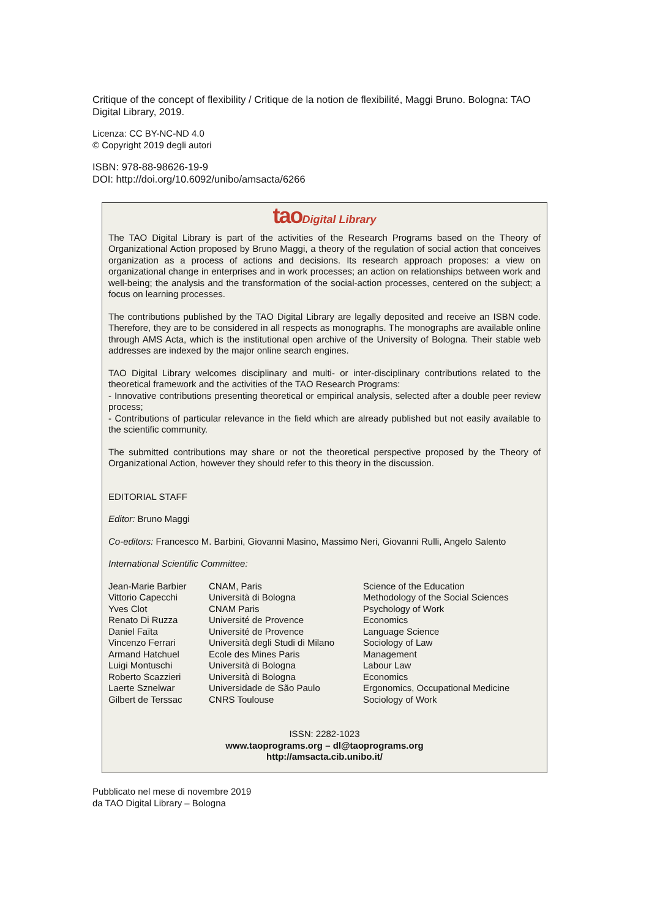Critique of the concept of flexibility / Critique de la notion de flexibilité, Maggi Bruno. Bologna: TAO Digital Library, 2019.
Licenza: CC BY-NC-ND 4.0
© Copyright 2019 degli autori
ISBN: 978-88-98626-19-9
DOI: http://doi.org/10.6092/unibo/amsacta/6266
tao Digital Library
The TAO Digital Library is part of the activities of the Research Programs based on the Theory of Organizational Action proposed by Bruno Maggi, a theory of the regulation of social action that conceives organization as a process of actions and decisions. Its research approach proposes: a view on organizational change in enterprises and in work processes; an action on relationships between work and well-being; the analysis and the transformation of the social-action processes, centered on the subject; a focus on learning processes.
The contributions published by the TAO Digital Library are legally deposited and receive an ISBN code. Therefore, they are to be considered in all respects as monographs. The monographs are available online through AMS Acta, which is the institutional open archive of the University of Bologna. Their stable web addresses are indexed by the major online search engines.
TAO Digital Library welcomes disciplinary and multi- or inter-disciplinary contributions related to the theoretical framework and the activities of the TAO Research Programs:
- Innovative contributions presenting theoretical or empirical analysis, selected after a double peer review process;
- Contributions of particular relevance in the field which are already published but not easily available to the scientific community.
The submitted contributions may share or not the theoretical perspective proposed by the Theory of Organizational Action, however they should refer to this theory in the discussion.
EDITORIAL STAFF
Editor: Bruno Maggi
Co-editors: Francesco M. Barbini, Giovanni Masino, Massimo Neri, Giovanni Rulli, Angelo Salento
International Scientific Committee:
| Jean-Marie Barbier | CNAM, Paris | Science of the Education |
| Vittorio Capecchi | Università di Bologna | Methodology of the Social Sciences |
| Yves Clot | CNAM Paris | Psychology of Work |
| Renato Di Ruzza | Université de Provence | Economics |
| Daniel Faïta | Université de Provence | Language Science |
| Vincenzo Ferrari | Università degli Studi di Milano | Sociology of Law |
| Armand Hatchuel | Ecole des Mines Paris | Management |
| Luigi Montuschi | Università di Bologna | Labour Law |
| Roberto Scazzieri | Università di Bologna | Economics |
| Laerte Sznelwar | Universidade de São Paulo | Ergonomics, Occupational Medicine |
| Gilbert de Terssac | CNRS Toulouse | Sociology of Work |
ISSN: 2282-1023
www.taoprograms.org – dl@taoprograms.org
http://amsacta.cib.unibo.it/
Pubblicato nel mese di novembre 2019
da TAO Digital Library – Bologna